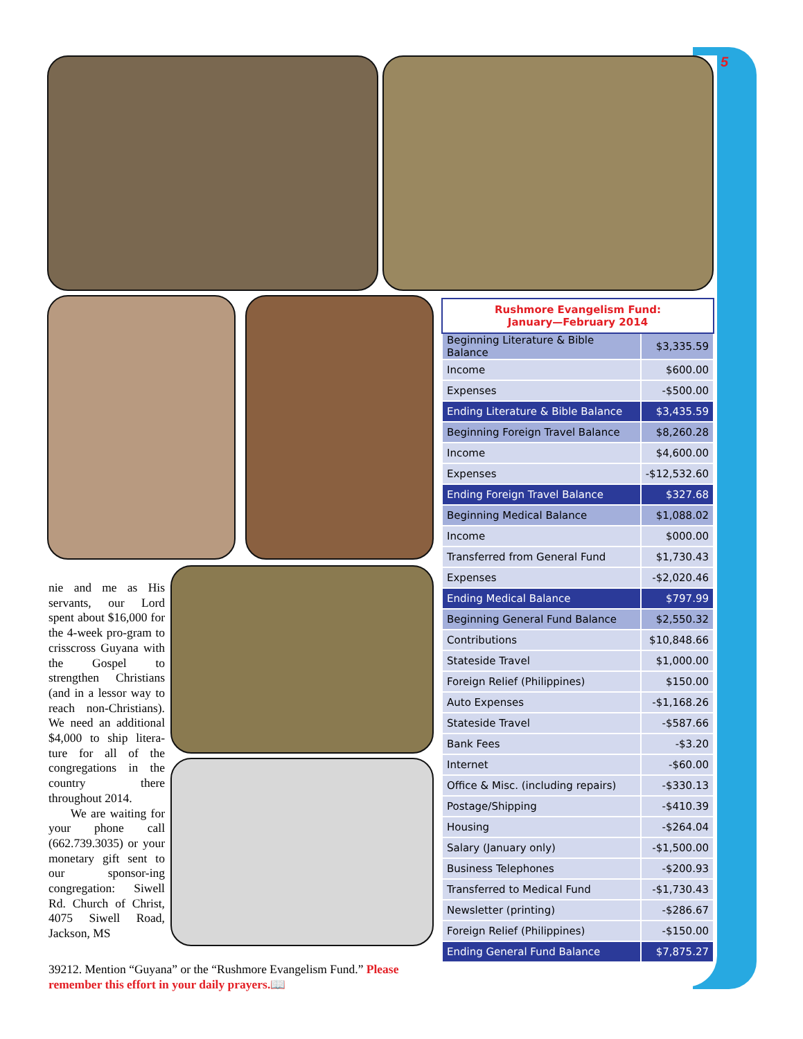5
| Rushmore Evangelism Fund: January—February 2014 | |
| --- | --- |
| Beginning Literature & Bible Balance | $3,335.59 |
| Income | $600.00 |
| Expenses | -$500.00 |
| Ending Literature & Bible Balance | $3,435.59 |
| Beginning Foreign Travel Balance | $8,260.28 |
| Income | $4,600.00 |
| Expenses | -$12,532.60 |
| Ending Foreign Travel Balance | $327.68 |
| Beginning Medical Balance | $1,088.02 |
| Income | $000.00 |
| Transferred from General Fund | $1,730.43 |
| Expenses | -$2,020.46 |
| Ending Medical Balance | $797.99 |
| Beginning General Fund Balance | $2,550.32 |
| Contributions | $10,848.66 |
| Stateside Travel | $1,000.00 |
| Foreign Relief (Philippines) | $150.00 |
| Auto Expenses | -$1,168.26 |
| Stateside Travel | -$587.66 |
| Bank Fees | -$3.20 |
| Internet | -$60.00 |
| Office & Misc. (including repairs) | -$330.13 |
| Postage/Shipping | -$410.39 |
| Housing | -$264.04 |
| Salary (January only) | -$1,500.00 |
| Business Telephones | -$200.93 |
| Transferred to Medical Fund | -$1,730.43 |
| Newsletter (printing) | -$286.67 |
| Foreign Relief (Philippines) | -$150.00 |
| Ending General Fund Balance | $7,875.27 |
nie and me as His servants, our Lord spent about $16,000 for the 4-week pro-gram to crisscross Guyana with the Gospel to strengthen Christians (and in a lessor way to reach non-Christians). We need an additional $4,000 to ship litera-ture for all of the congregations in the country there throughout 2014.
We are waiting for your phone call (662.739.3035) or your monetary gift sent to our sponsor-ing congregation: Siwell Rd. Church of Christ, 4075 Siwell Road, Jackson, MS
39212. Mention “Guyana” or the “Rushmore Evangelism Fund.” Please remember this effort in your daily prayers.📖